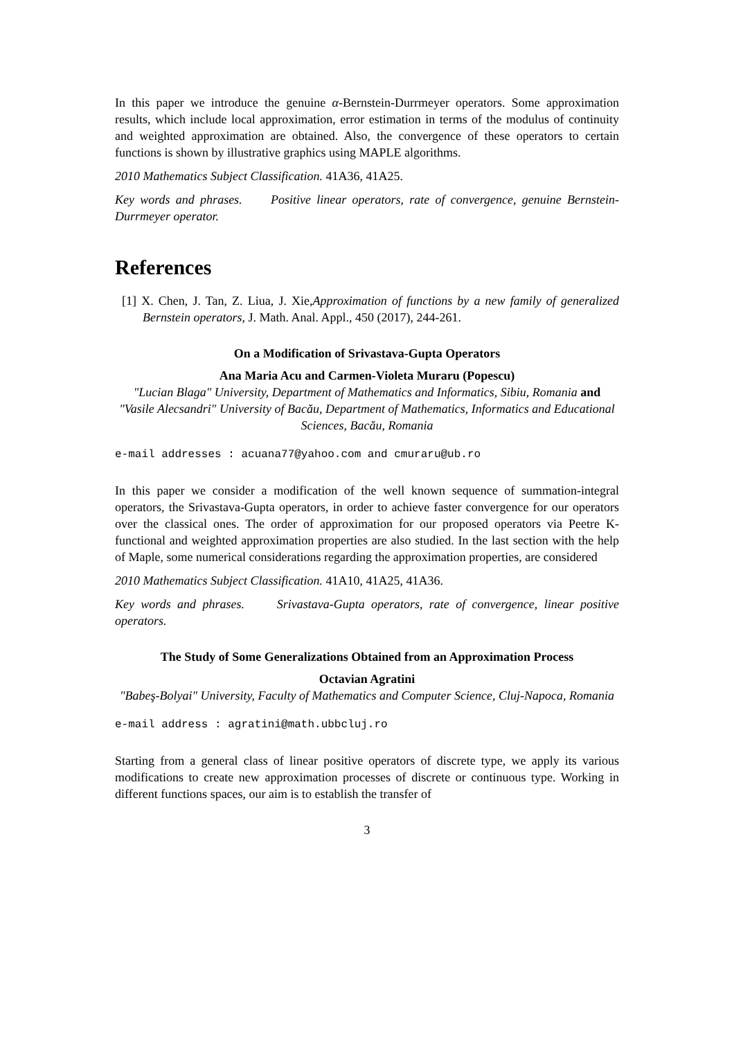In this paper we introduce the genuine α-Bernstein-Durrmeyer operators. Some approximation results, which include local approximation, error estimation in terms of the modulus of continuity and weighted approximation are obtained. Also, the convergence of these operators to certain functions is shown by illustrative graphics using MAPLE algorithms.
2010 Mathematics Subject Classification. 41A36, 41A25.
Key words and phrases. Positive linear operators, rate of convergence, genuine Bernstein-Durrmeyer operator.
References
[1] X. Chen, J. Tan, Z. Liua, J. Xie,Approximation of functions by a new family of generalized Bernstein operators, J. Math. Anal. Appl., 450 (2017), 244-261.
On a Modification of Srivastava-Gupta Operators
Ana Maria Acu and Carmen-Violeta Muraru (Popescu)
"Lucian Blaga" University, Department of Mathematics and Informatics, Sibiu, Romania and "Vasile Alecsandri" University of Bacău, Department of Mathematics, Informatics and Educational Sciences, Bacău, Romania
e-mail addresses : acuana77@yahoo.com and cmuraru@ub.ro
In this paper we consider a modification of the well known sequence of summation-integral operators, the Srivastava-Gupta operators, in order to achieve faster convergence for our operators over the classical ones. The order of approximation for our proposed operators via Peetre K-functional and weighted approximation properties are also studied. In the last section with the help of Maple, some numerical considerations regarding the approximation properties, are considered
2010 Mathematics Subject Classification. 41A10, 41A25, 41A36.
Key words and phrases. Srivastava-Gupta operators, rate of convergence, linear positive operators.
The Study of Some Generalizations Obtained from an Approximation Process
Octavian Agratini
"Babeş-Bolyai" University, Faculty of Mathematics and Computer Science, Cluj-Napoca, Romania
e-mail address : agratini@math.ubbcluj.ro
Starting from a general class of linear positive operators of discrete type, we apply its various modifications to create new approximation processes of discrete or continuous type. Working in different functions spaces, our aim is to establish the transfer of
3